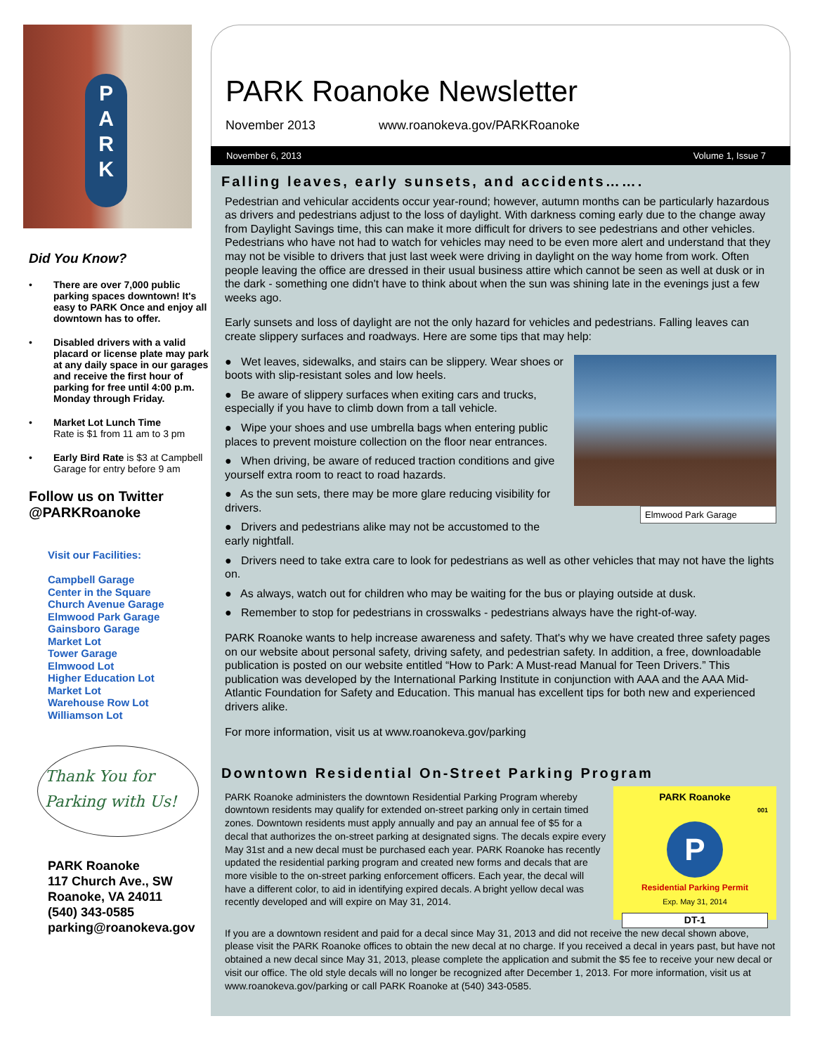P
A
R
K
Did You Know?
• There are over 7,000 public parking spaces downtown! It's easy to PARK Once and enjoy all downtown has to offer.
• Disabled drivers with a valid placard or license plate may park at any daily space in our garages and receive the first hour of parking for free until 4:00 p.m. Monday through Friday.
• Market Lot Lunch Time
Rate is $1 from 11 am to 3 pm
• Early Bird Rate is $3 at Campbell Garage for entry before 9 am
Follow us on Twitter
@PARKRoanoke
Visit our Facilities:
Campbell Garage
Center in the Square
Church Avenue Garage
Elmwood Park Garage
Gainsboro Garage
Market Lot
Tower Garage
Elmwood Lot
Higher Education Lot
Market Lot
Warehouse Row Lot
Williamson Lot
Thank You for
Parking with Us!
PARK Roanoke
117 Church Ave., SW
Roanoke, VA 24011
(540) 343-0585
parking@roanokeva.gov
PARK Roanoke Newsletter
November 2013 www.roanokeva.gov/PARKRoanoke
November 6, 2013 Volume 1, Issue 7
Falling leaves, early sunsets, and accidents…….
Pedestrian and vehicular accidents occur year-round; however, autumn months can be particularly hazardous as drivers and pedestrians adjust to the loss of daylight. With darkness coming early due to the change away from Daylight Savings time, this can make it more difficult for drivers to see pedestrians and other vehicles. Pedestrians who have not had to watch for vehicles may need to be even more alert and understand that they may not be visible to drivers that just last week were driving in daylight on the way home from work. Often people leaving the office are dressed in their usual business attire which cannot be seen as well at dusk or in the dark - something one didn't have to think about when the sun was shining late in the evenings just a few weeks ago.
Early sunsets and loss of daylight are not the only hazard for vehicles and pedestrians. Falling leaves can create slippery surfaces and roadways. Here are some tips that may help:
Elmwood Park Garage
● Wet leaves, sidewalks, and stairs can be slippery. Wear shoes or boots with slip-resistant soles and low heels.
● Be aware of slippery surfaces when exiting cars and trucks, especially if you have to climb down from a tall vehicle.
● Wipe your shoes and use umbrella bags when entering public places to prevent moisture collection on the floor near entrances.
● When driving, be aware of reduced traction conditions and give yourself extra room to react to road hazards.
● As the sun sets, there may be more glare reducing visibility for drivers.
● Drivers and pedestrians alike may not be accustomed to the early nightfall.
● Drivers need to take extra care to look for pedestrians as well as other vehicles that may not have the lights on.
● As always, watch out for children who may be waiting for the bus or playing outside at dusk.
● Remember to stop for pedestrians in crosswalks - pedestrians always have the right-of-way.
PARK Roanoke wants to help increase awareness and safety. That's why we have created three safety pages on our website about personal safety, driving safety, and pedestrian safety. In addition, a free, downloadable publication is posted on our website entitled “How to Park: A Must-read Manual for Teen Drivers.” This publication was developed by the International Parking Institute in conjunction with AAA and the AAA Mid-Atlantic Foundation for Safety and Education. This manual has excellent tips for both new and experienced drivers alike.
For more information, visit us at www.roanokeva.gov/parking
Downtown Residential On-Street Parking Program
PARK Roanoke
001
P
Residential Parking Permit
Exp. May 31, 2014
DT-1
PARK Roanoke administers the downtown Residential Parking Program whereby downtown residents may qualify for extended on-street parking only in certain timed zones. Downtown residents must apply annually and pay an annual fee of $5 for a decal that authorizes the on-street parking at designated signs. The decals expire every May 31st and a new decal must be purchased each year. PARK Roanoke has recently updated the residential parking program and created new forms and decals that are more visible to the on-street parking enforcement officers. Each year, the decal will have a different color, to aid in identifying expired decals. A bright yellow decal was recently developed and will expire on May 31, 2014.
If you are a downtown resident and paid for a decal since May 31, 2013 and did not receive the new decal shown above, please visit the PARK Roanoke offices to obtain the new decal at no charge. If you received a decal in years past, but have not obtained a new decal since May 31, 2013, please complete the application and submit the $5 fee to receive your new decal or visit our office. The old style decals will no longer be recognized after December 1, 2013. For more information, visit us at www.roanokeva.gov/parking or call PARK Roanoke at (540) 343-0585.